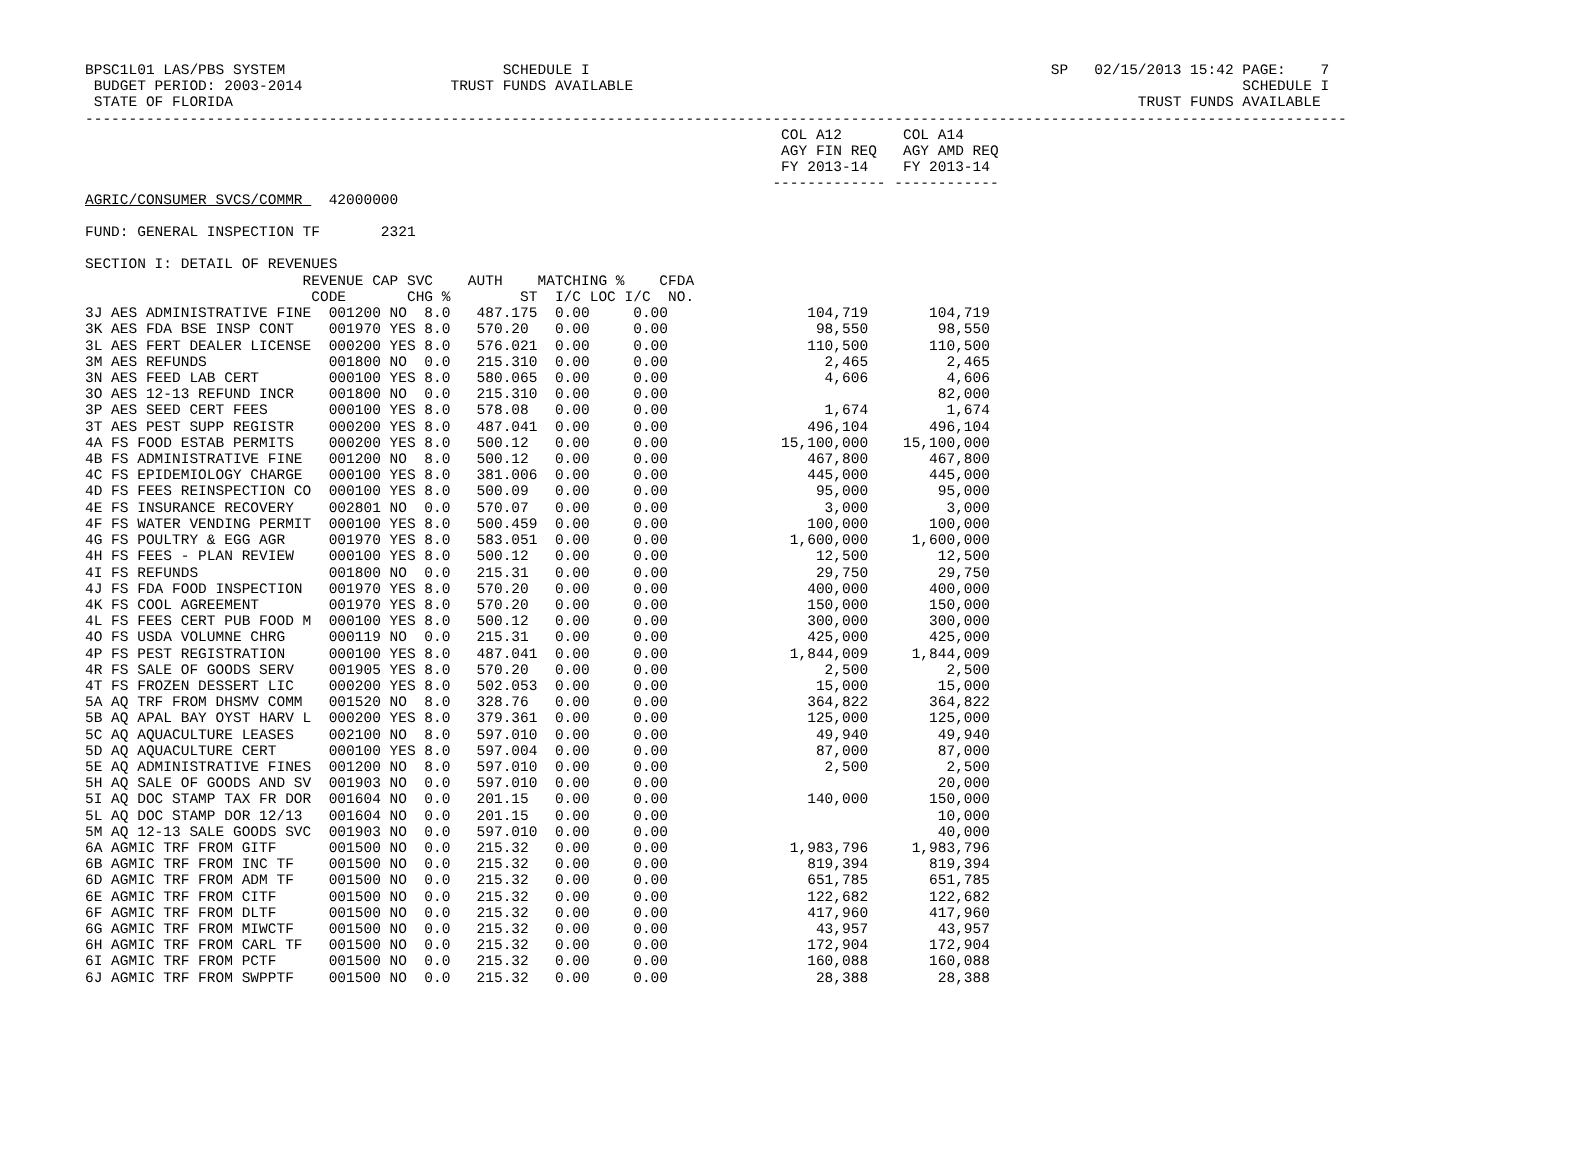BPSC1L01 LAS/PBS SYSTEM                         SCHEDULE I                                                     SP   02/15/2013 15:42 PAGE:    7
 BUDGET PERIOD: 2003-2014                 TRUST FUNDS AVAILABLE                                                                      SCHEDULE I
 STATE OF FLORIDA                                                                                                        TRUST FUNDS AVAILABLE
-------------------------------------------------------------------------------------------------------------------------------------------------
                                                                                COL A12       COL A14
                                                                                AGY FIN REQ   AGY AMD REQ
                                                                                FY 2013-14    FY 2013-14
                                                                               ------------- ------------
AGRIC/CONSUMER SVCS/COMMR   42000000

FUND: GENERAL INSPECTION TF       2321

SECTION I: DETAIL OF REVENUES
                         REVENUE CAP SVC    AUTH    MATCHING %    CFDA
                          CODE       CHG %        ST  I/C LOC I/C  NO.
3J AES ADMINISTRATIVE FINE 001200 NO 8.0 487.175 0.00 0.00 104,719 104,719 3K AES FDA BSE INSP CONT 001970 YES 8.0 570.20 0.00 0.00 98,550 98,550 3L AES FERT DEALER LICENSE 000200 YES 8.0 576.021 0.00 0.00 110,500 110,500 3M AES REFUNDS 001800 NO 0.0 215.310 0.00 0.00 2,465 2,465 3N AES FEED LAB CERT 000100 YES 8.0 580.065 0.00 0.00 4,606 4,606 3O AES 12-13 REFUND INCR 001800 NO 0.0 215.310 0.00 0.00 82,000 3P AES SEED CERT FEES 000100 YES 8.0 578.08 0.00 0.00 1,674 1,674 3T AES PEST SUPP REGISTR 000200 YES 8.0 487.041 0.00 0.00 496,104 496,104 4A FS FOOD ESTAB PERMITS 000200 YES 8.0 500.12 0.00 0.00 15,100,000 15,100,000 4B FS ADMINISTRATIVE FINE 001200 NO 8.0 500.12 0.00 0.00 467,800 467,800 4C FS EPIDEMIOLOGY CHARGE 000100 YES 8.0 381.006 0.00 0.00 445,000 445,000 4D FS FEES REINSPECTION CO 000100 YES 8.0 500.09 0.00 0.00 95,000 95,000 4E FS INSURANCE RECOVERY 002801 NO 0.0 570.07 0.00 0.00 3,000 3,000 4F FS WATER VENDING PERMIT 000100 YES 8.0 500.459 0.00 0.00 100,000 100,000 4G FS POULTRY & EGG AGR 001970 YES 8.0 583.051 0.00 0.00 1,600,000 1,600,000 4H FS FEES - PLAN REVIEW 000100 YES 8.0 500.12 0.00 0.00 12,500 12,500 4I FS REFUNDS 001800 NO 0.0 215.31 0.00 0.00 29,750 29,750 4J FS FDA FOOD INSPECTION 001970 YES 8.0 570.20 0.00 0.00 400,000 400,000 4K FS COOL AGREEMENT 001970 YES 8.0 570.20 0.00 0.00 150,000 150,000 4L FS FEES CERT PUB FOOD M 000100 YES 8.0 500.12 0.00 0.00 300,000 300,000 4O FS USDA VOLUMNE CHRG 000119 NO 0.0 215.31 0.00 0.00 425,000 425,000 4P FS PEST REGISTRATION 000100 YES 8.0 487.041 0.00 0.00 1,844,009 1,844,009 4R FS SALE OF GOODS SERV 001905 YES 8.0 570.20 0.00 0.00 2,500 2,500 4T FS FROZEN DESSERT LIC 000200 YES 8.0 502.053 0.00 0.00 15,000 15,000 5A AQ TRF FROM DHSMV COMM 001520 NO 8.0 328.76 0.00 0.00 364,822 364,822 5B AQ APAL BAY OYST HARV L 000200 YES 8.0 379.361 0.00 0.00 125,000 125,000 5C AQ AQUACULTURE LEASES 002100 NO 8.0 597.010 0.00 0.00 49,940 49,940 5D AQ AQUACULTURE CERT 000100 YES 8.0 597.004 0.00 0.00 87,000 87,000 5E AQ ADMINISTRATIVE FINES 001200 NO 8.0 597.010 0.00 0.00 2,500 2,500 5H AQ SALE OF GOODS AND SV 001903 NO 0.0 597.010 0.00 0.00 20,000 5I AQ DOC STAMP TAX FR DOR 001604 NO 0.0 201.15 0.00 0.00 140,000 150,000 5L AQ DOC STAMP DOR 12/13 001604 NO 0.0 201.15 0.00 0.00 10,000 5M AQ 12-13 SALE GOODS SVC 001903 NO 0.0 597.010 0.00 0.00 40,000 6A AGMIC TRF FROM GITF 001500 NO 0.0 215.32 0.00 0.00 1,983,796 1,983,796 6B AGMIC TRF FROM INC TF 001500 NO 0.0 215.32 0.00 0.00 819,394 819,394 6D AGMIC TRF FROM ADM TF 001500 NO 0.0 215.32 0.00 0.00 651,785 651,785 6E AGMIC TRF FROM CITF 001500 NO 0.0 215.32 0.00 0.00 122,682 122,682 6F AGMIC TRF FROM DLTF 001500 NO 0.0 215.32 0.00 0.00 417,960 417,960 6G AGMIC TRF FROM MIWCTF 001500 NO 0.0 215.32 0.00 0.00 43,957 43,957 6H AGMIC TRF FROM CARL TF 001500 NO 0.0 215.32 0.00 0.00 172,904 172,904 6I AGMIC TRF FROM PCTF 001500 NO 0.0 215.32 0.00 0.00 160,088 160,088 6J AGMIC TRF FROM SWPPTF 001500 NO 0.0 215.32 0.00 0.00 28,388 28,388